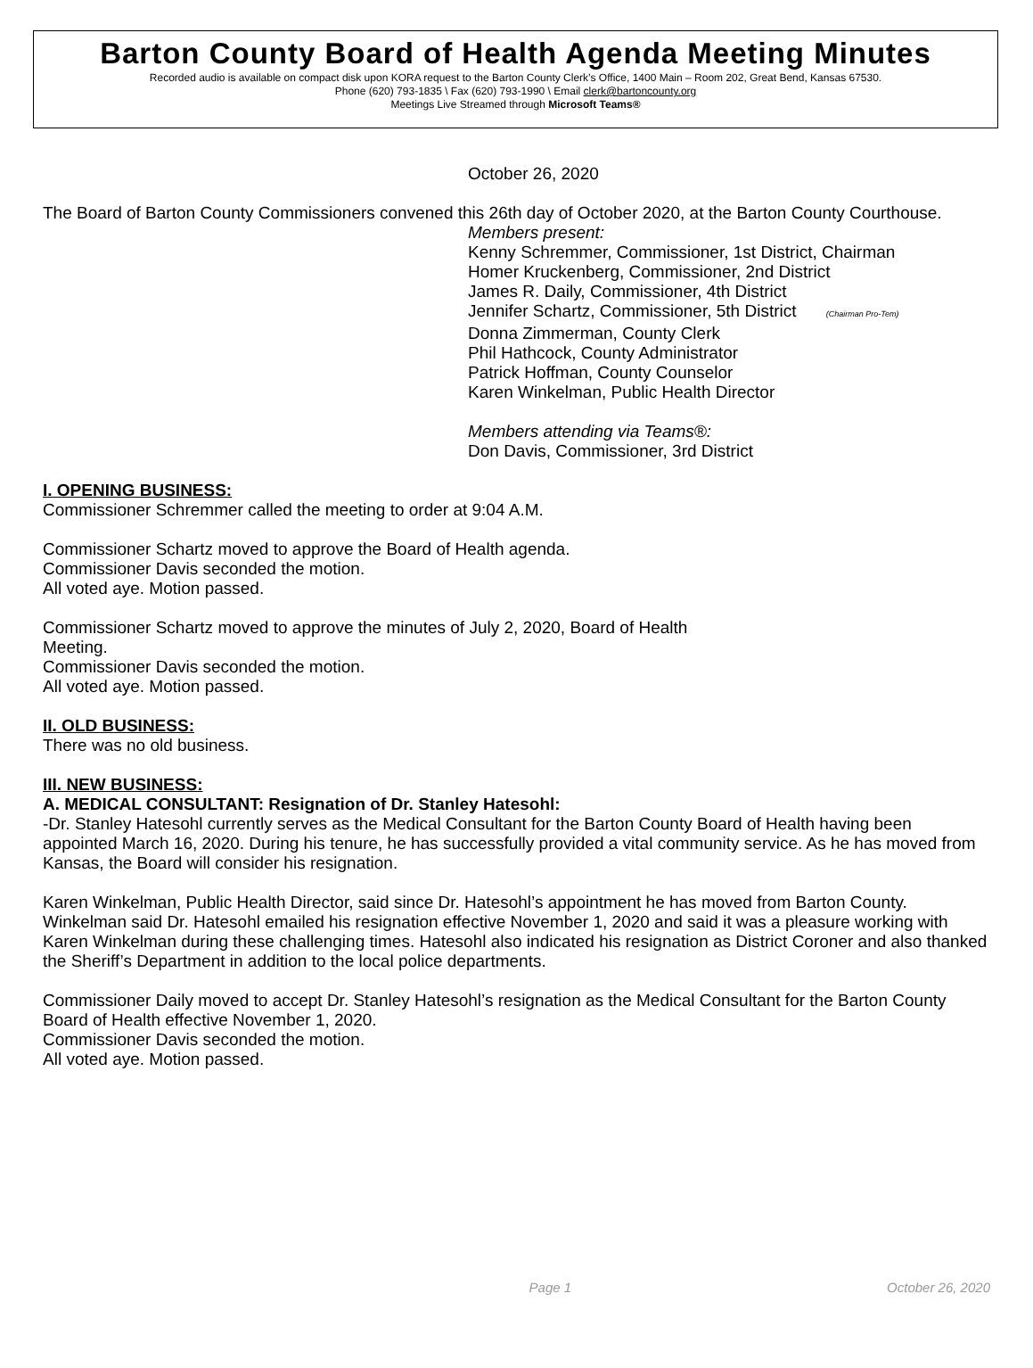Barton County Board of Health Agenda Meeting Minutes
Recorded audio is available on compact disk upon KORA request to the Barton County Clerk’s Office, 1400 Main – Room 202, Great Bend, Kansas 67530.
Phone (620) 793-1835 \ Fax (620) 793-1990 \ Email clerk@bartoncounty.org
Meetings Live Streamed through Microsoft Teams®
October 26, 2020
The Board of Barton County Commissioners convened this 26th day of October 2020, at the Barton County Courthouse.
Members present:
Kenny Schremmer, Commissioner, 1st District, Chairman
Homer Kruckenberg, Commissioner, 2nd District
James R. Daily, Commissioner, 4th District
Jennifer Schartz, Commissioner, 5th District (Chairman Pro-Tem)
Donna Zimmerman, County Clerk
Phil Hathcock, County Administrator
Patrick Hoffman, County Counselor
Karen Winkelman, Public Health Director
Members attending via Teams®:
Don Davis, Commissioner, 3rd District
I. OPENING BUSINESS:
Commissioner Schremmer called the meeting to order at 9:04 A.M.
Commissioner Schartz moved to approve the Board of Health agenda.
Commissioner Davis seconded the motion.
All voted aye. Motion passed.
Commissioner Schartz moved to approve the minutes of July 2, 2020, Board of Health
Meeting.
Commissioner Davis seconded the motion.
All voted aye. Motion passed.
II. OLD BUSINESS:
There was no old business.
III. NEW BUSINESS:
A. MEDICAL CONSULTANT: Resignation of Dr. Stanley Hatesohl:
-Dr. Stanley Hatesohl currently serves as the Medical Consultant for the Barton County Board of Health having been appointed March 16, 2020. During his tenure, he has successfully provided a vital community service. As he has moved from Kansas, the Board will consider his resignation.
Karen Winkelman, Public Health Director, said since Dr. Hatesohl’s appointment he has moved from Barton County. Winkelman said Dr. Hatesohl emailed his resignation effective November 1, 2020 and said it was a pleasure working with Karen Winkelman during these challenging times. Hatesohl also indicated his resignation as District Coroner and also thanked the Sheriff’s Department in addition to the local police departments.
Commissioner Daily moved to accept Dr. Stanley Hatesohl’s resignation as the Medical Consultant for the Barton County Board of Health effective November 1, 2020.
Commissioner Davis seconded the motion.
All voted aye. Motion passed.
Page 1 October 26, 2020